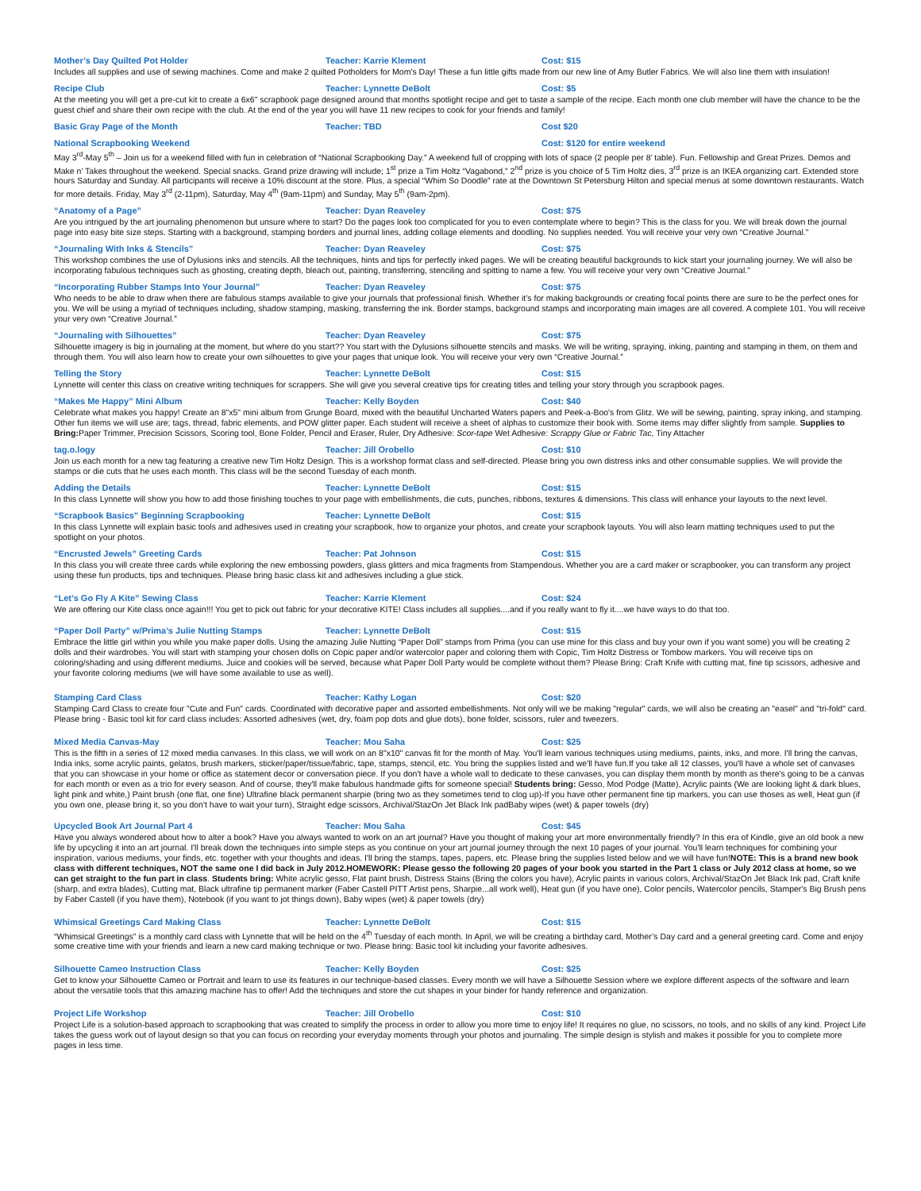Mother’s Day Quilted Pot Holder Teacher: Karrie Klement Cost: $15
Includes all supplies and use of sewing machines. Come and make 2 quilted Potholders for Mom's Day! These a fun little gifts made from our new line of Amy Butler Fabrics. We will also line them with insulation!
Recipe Club Teacher: Lynnette DeBolt Cost: $5
At the meeting you will get a pre-cut kit to create a 6x6" scrapbook page designed around that months spotlight recipe and get to taste a sample of the recipe. Each month one club member will have the chance to be the guest chief and share their own recipe with the club. At the end of the year you will have 11 new recipes to cook for your friends and family!
Basic Gray Page of the Month Teacher: TBD Cost $20
National Scrapbooking Weekend Cost: $120 for entire weekend
May 3<sup>rd</sup>-May 5<sup>th</sup> – Join us for a weekend filled with fun in celebration of “National Scrapbooking Day.” A weekend full of cropping with lots of space (2 people per 8’ table). Fun. Fellowship and Great Prizes. Demos and Make n’ Takes throughout the weekend. Special snacks. Grand prize drawing will include; 1<sup>st</sup> prize a Tim Holtz “Vagabond,” 2<sup>nd</sup> prize is you choice of 5 Tim Holtz dies, 3<sup>rd</sup> prize is an IKEA organizing cart. Extended store hours Saturday and Sunday. All participants will receive a 10% discount at the store. Plus, a special “Whim So Doodle” rate at the Downtown St Petersburg Hilton and special menus at some downtown restaurants. Watch for more details. Friday, May 3<sup>rd</sup> (2-11pm), Saturday, May 4<sup>th</sup> (9am-11pm) and Sunday, May 5<sup>th</sup> (9am-2pm).
“Anatomy of a Page” Teacher: Dyan Reaveley Cost: $75
Are you intrigued by the art journaling phenomenon but unsure where to start? Do the pages look too complicated for you to even contemplate where to begin? This is the class for you. We will break down the journal page into easy bite size steps. Starting with a background, stamping borders and journal lines, adding collage elements and doodling. No supplies needed. You will receive your very own “Creative Journal.”
“Journaling With Inks & Stencils” Teacher: Dyan Reaveley Cost: $75
This workshop combines the use of Dylusions inks and stencils. All the techniques, hints and tips for perfectly inked pages. We will be creating beautiful backgrounds to kick start your journaling journey. We will also be incorporating fabulous techniques such as ghosting, creating depth, bleach out, painting, transferring, stenciling and spitting to name a few. You will receive your very own “Creative Journal.”
“Incorporating Rubber Stamps Into Your Journal” Teacher: Dyan Reaveley Cost: $75
Who needs to be able to draw when there are fabulous stamps available to give your journals that professional finish. Whether it’s for making backgrounds or creating focal points there are sure to be the perfect ones for you. We will be using a myriad of techniques including, shadow stamping, masking, transferring the ink. Border stamps, background stamps and incorporating main images are all covered. A complete 101. You will receive your very own “Creative Journal.”
“Journaling with Silhouettes” Teacher: Dyan Reaveley Cost: $75
Silhouette imagery is big in journaling at the moment, but where do you start?? You start with the Dylusions silhouette stencils and masks. We will be writing, spraying, inking, painting and stamping in them, on them and through them. You will also learn how to create your own silhouettes to give your pages that unique look. You will receive your very own “Creative Journal.”
Telling the Story Teacher: Lynnette DeBolt Cost: $15
Lynnette will center this class on creative writing techniques for scrappers. She will give you several creative tips for creating titles and telling your story through you scrapbook pages.
“Makes Me Happy” Mini Album Teacher: Kelly Boyden Cost: $40
Celebrate what makes you happy! Create an 8"x5" mini album from Grunge Board, mixed with the beautiful Uncharted Waters papers and Peek-a-Boo's from Glitz. We will be sewing, painting, spray inking, and stamping. Other fun items we will use are; tags, thread, fabric elements, and POW glitter paper. Each student will receive a sheet of alphas to customize their book with. Some items may differ slightly from sample. Supplies to Bring: Paper Trimmer, Precision Scissors, Scoring tool, Bone Folder, Pencil and Eraser, Ruler, Dry Adhesive: Scor-tape Wet Adhesive: Scrappy Glue or Fabric Tac, Tiny Attacher
tag.o.logy Teacher: Jill Orobello Cost: $10
Join us each month for a new tag featuring a creative new Tim Holtz Design. This is a workshop format class and self-directed. Please bring you own distress inks and other consumable supplies. We will provide the stamps or die cuts that he uses each month. This class will be the second Tuesday of each month.
Adding the Details Teacher: Lynnette DeBolt Cost: $15
In this class Lynnette will show you how to add those finishing touches to your page with embellishments, die cuts, punches, ribbons, textures & dimensions. This class will enhance your layouts to the next level.
“Scrapbook Basics” Beginning Scrapbooking Teacher: Lynnette DeBolt Cost: $15
In this class Lynnette will explain basic tools and adhesives used in creating your scrapbook, how to organize your photos, and create your scrapbook layouts. You will also learn matting techniques used to put the spotlight on your photos.
“Encrusted Jewels” Greeting Cards Teacher: Pat Johnson Cost: $15
In this class you will create three cards while exploring the new embossing powders, glass glitters and mica fragments from Stampendous. Whether you are a card maker or scrapbooker, you can transform any project using these fun products, tips and techniques. Please bring basic class kit and adhesives including a glue stick.
“Let’s Go Fly A Kite” Sewing Class Teacher: Karrie Klement Cost: $24
We are offering our Kite class once again!!! You get to pick out fabric for your decorative KITE! Class includes all supplies....and if you really want to fly it....we have ways to do that too.
“Paper Doll Party” w/Prima’s Julie Nutting Stamps Teacher: Lynnette DeBolt Cost: $15
Embrace the little girl within you while you make paper dolls. Using the amazing Julie Nutting “Paper Doll” stamps from Prima (you can use mine for this class and buy your own if you want some) you will be creating 2 dolls and their wardrobes. You will start with stamping your chosen dolls on Copic paper and/or watercolor paper and coloring them with Copic, Tim Holtz Distress or Tombow markers. You will receive tips on coloring/shading and using different mediums. Juice and cookies will be served, because what Paper Doll Party would be complete without them? Please Bring: Craft Knife with cutting mat, fine tip scissors, adhesive and your favorite coloring mediums (we will have some available to use as well).
Stamping Card Class Teacher: Kathy Logan Cost: $20
Stamping Card Class to create four "Cute and Fun" cards. Coordinated with decorative paper and assorted embellishments. Not only will we be making "regular" cards, we will also be creating an "easel" and "tri-fold" card. Please bring - Basic tool kit for card class includes: Assorted adhesives (wet, dry, foam pop dots and glue dots), bone folder, scissors, ruler and tweezers.
Mixed Media Canvas-May Teacher: Mou Saha Cost: $25
This is the fifth in a series of 12 mixed media canvases. In this class, we will work on an 8"x10" canvas fit for the month of May. You'll learn various techniques using mediums, paints, inks, and more. I'll bring the canvas, India inks, some acrylic paints, gelatos, brush markers, sticker/paper/tissue/fabric, tape, stamps, stencil, etc. You bring the supplies listed and we'll have fun.If you take all 12 classes, you'll have a whole set of canvases that you can showcase in your home or office as statement decor or conversation piece. If you don't have a whole wall to dedicate to these canvases, you can display them month by month as there's going to be a canvas for each month or even as a trio for every season. And of course, they'll make fabulous handmade gifts for someone special! Students bring: Gesso, Mod Podge (Matte), Acrylic paints (We are looking light & dark blues, light pink and white,) Paint brush (one flat, one fine) Ultrafine black permanent sharpie (bring two as they sometimes tend to clog up)-If you have other permanent fine tip markers, you can use thoses as well, Heat gun (if you own one, please bring it, so you don't have to wait your turn), Straight edge scissors, Archival/StazOn Jet Black Ink padBaby wipes (wet) & paper towels (dry)
Upcycled Book Art Journal Part 4 Teacher: Mou Saha Cost: $45
Have you always wondered about how to alter a book? Have you always wanted to work on an art journal? Have you thought of making your art more environmentally friendly? In this era of Kindle, give an old book a new life by upcycling it into an art journal. I'll break down the techniques into simple steps as you continue on your art journal journey through the next 10 pages of your journal. You'll learn techniques for combining your inspiration, various mediums, your finds, etc. together with your thoughts and ideas. I'll bring the stamps, tapes, papers, etc. Please bring the supplies listed below and we will have fun!NOTE: This is a brand new book class with different techniques, NOT the same one I did back in July 2012.HOMEWORK: Please gesso the following 20 pages of your book you started in the Part 1 class or July 2012 class at home, so we can get straight to the fun part in class. Students bring: White acrylic gesso, Flat paint brush, Distress Stains (Bring the colors you have), Acrylic paints in various colors, Archival/StazOn Jet Black Ink pad, Craft knife (sharp, and extra blades), Cutting mat, Black ultrafine tip permanent marker (Faber Castell PITT Artist pens, Sharpie...all work well), Heat gun (if you have one), Color pencils, Watercolor pencils, Stamper's Big Brush pens by Faber Castell (if you have them), Notebook (if you want to jot things down), Baby wipes (wet) & paper towels (dry)
Whimsical Greetings Card Making Class Teacher: Lynnette DeBolt Cost: $15
“Whimsical Greetings” is a monthly card class with Lynnette that will be held on the 4<sup>th</sup> Tuesday of each month. In April, we will be creating a birthday card, Mother’s Day card and a general greeting card. Come and enjoy some creative time with your friends and learn a new card making technique or two. Please bring: Basic tool kit including your favorite adhesives.
Silhouette Cameo Instruction Class Teacher: Kelly Boyden Cost: $25
Get to know your Silhouette Cameo or Portrait and learn to use its features in our technique-based classes. Every month we will have a Silhouette Session where we explore different aspects of the software and learn about the versatile tools that this amazing machine has to offer! Add the techniques and store the cut shapes in your binder for handy reference and organization.
Project Life Workshop Teacher: Jill Orobello Cost: $10
Project Life is a solution-based approach to scrapbooking that was created to simplify the process in order to allow you more time to enjoy life! It requires no glue, no scissors, no tools, and no skills of any kind. Project Life takes the guess work out of layout design so that you can focus on recording your everyday moments through your photos and journaling. The simple design is stylish and makes it possible for you to complete more pages in less time.